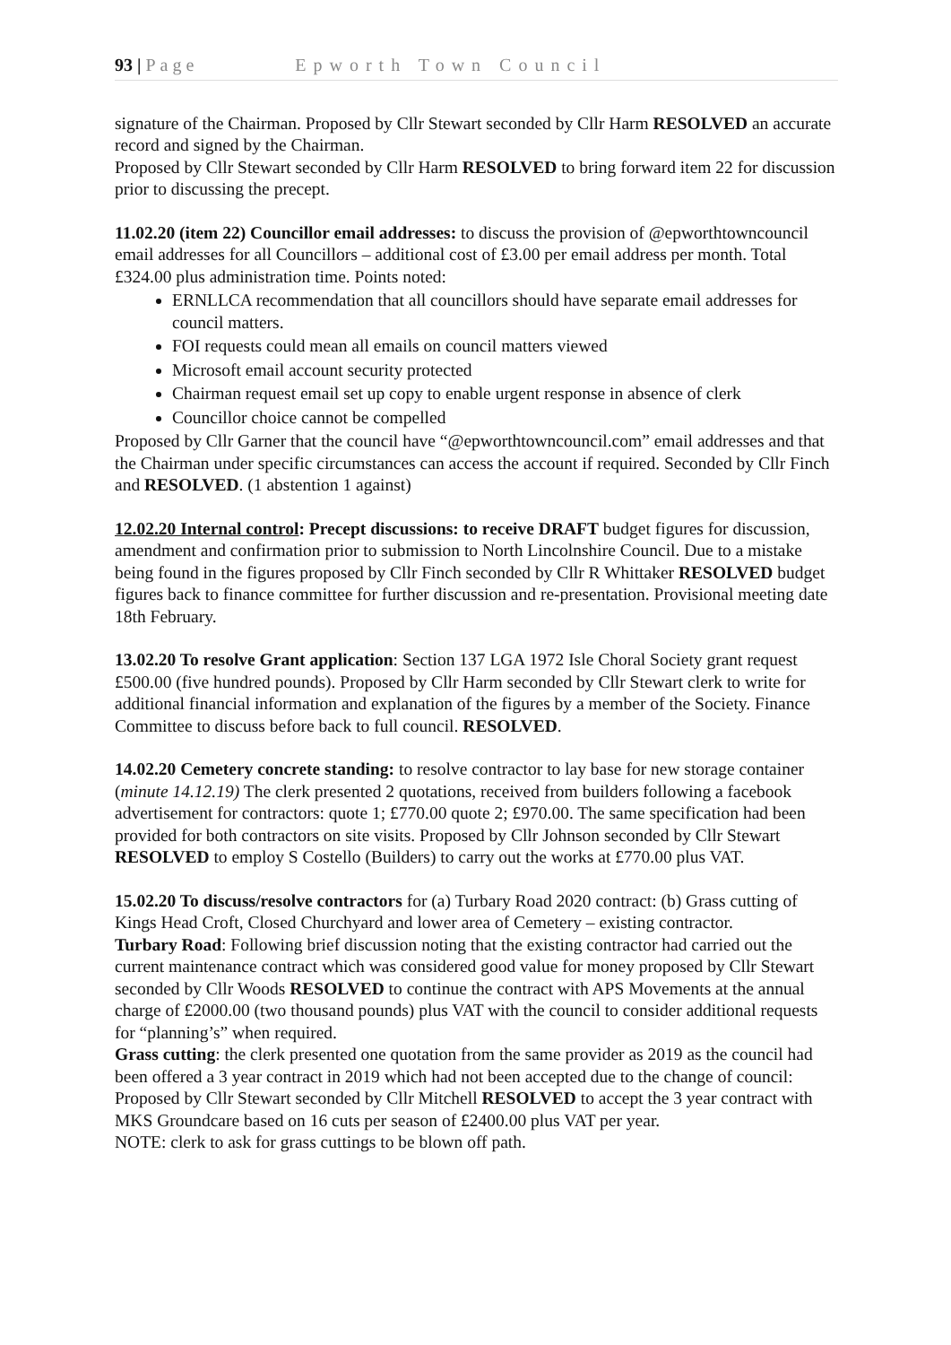93 | Page Epworth Town Council
signature of the Chairman. Proposed by Cllr Stewart seconded by Cllr Harm RESOLVED an accurate record and signed by the Chairman.
Proposed by Cllr Stewart seconded by Cllr Harm RESOLVED to bring forward item 22 for discussion prior to discussing the precept.
11.02.20 (item 22) Councillor email addresses: to discuss the provision of @epworthtowncouncil email addresses for all Councillors – additional cost of £3.00 per email address per month. Total £324.00 plus administration time. Points noted:
ERNLLCA recommendation that all councillors should have separate email addresses for council matters.
FOI requests could mean all emails on council matters viewed
Microsoft email account security protected
Chairman request email set up copy to enable urgent response in absence of clerk
Councillor choice cannot be compelled
Proposed by Cllr Garner that the council have “@epworthtowncouncil.com” email addresses and that the Chairman under specific circumstances can access the account if required. Seconded by Cllr Finch and RESOLVED. (1 abstention 1 against)
12.02.20 Internal control: Precept discussions: to receive DRAFT budget figures for discussion, amendment and confirmation prior to submission to North Lincolnshire Council. Due to a mistake being found in the figures proposed by Cllr Finch seconded by Cllr R Whittaker RESOLVED budget figures back to finance committee for further discussion and re-presentation. Provisional meeting date 18th February.
13.02.20 To resolve Grant application: Section 137 LGA 1972 Isle Choral Society grant request £500.00 (five hundred pounds). Proposed by Cllr Harm seconded by Cllr Stewart clerk to write for additional financial information and explanation of the figures by a member of the Society. Finance Committee to discuss before back to full council. RESOLVED.
14.02.20 Cemetery concrete standing: to resolve contractor to lay base for new storage container (minute 14.12.19) The clerk presented 2 quotations, received from builders following a facebook advertisement for contractors: quote 1; £770.00 quote 2; £970.00. The same specification had been provided for both contractors on site visits. Proposed by Cllr Johnson seconded by Cllr Stewart RESOLVED to employ S Costello (Builders) to carry out the works at £770.00 plus VAT.
15.02.20 To discuss/resolve contractors for (a) Turbary Road 2020 contract: (b) Grass cutting of Kings Head Croft, Closed Churchyard and lower area of Cemetery – existing contractor.
Turbary Road: Following brief discussion noting that the existing contractor had carried out the current maintenance contract which was considered good value for money proposed by Cllr Stewart seconded by Cllr Woods RESOLVED to continue the contract with APS Movements at the annual charge of £2000.00 (two thousand pounds) plus VAT with the council to consider additional requests for “planning’s” when required.
Grass cutting: the clerk presented one quotation from the same provider as 2019 as the council had been offered a 3 year contract in 2019 which had not been accepted due to the change of council: Proposed by Cllr Stewart seconded by Cllr Mitchell RESOLVED to accept the 3 year contract with MKS Groundcare based on 16 cuts per season of £2400.00 plus VAT per year.
NOTE: clerk to ask for grass cuttings to be blown off path.